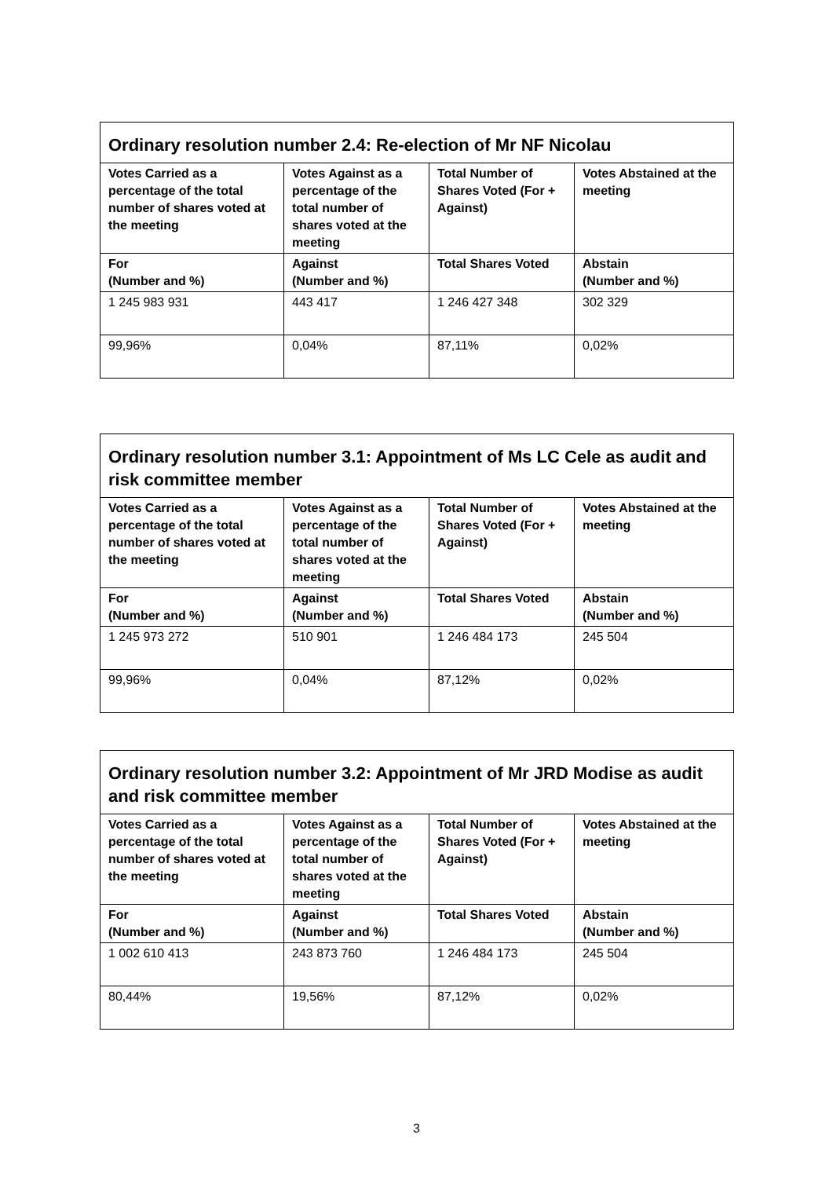Ordinary resolution number 2.4: Re-election of Mr NF Nicolau
| Votes Carried as a percentage of the total number of shares voted at the meeting | Votes Against as a percentage of the total number of shares voted at the meeting | Total Number of Shares Voted (For + Against) | Votes Abstained at the meeting |
| --- | --- | --- | --- |
| For (Number and %) | Against (Number and %) | Total Shares Voted | Abstain (Number and %) |
| 1 245 983 931 | 443 417 | 1 246 427 348 | 302 329 |
| 99,96% | 0,04% | 87,11% | 0,02% |
Ordinary resolution number 3.1: Appointment of Ms LC Cele as audit and risk committee member
| Votes Carried as a percentage of the total number of shares voted at the meeting | Votes Against as a percentage of the total number of shares voted at the meeting | Total Number of Shares Voted (For + Against) | Votes Abstained at the meeting |
| --- | --- | --- | --- |
| For (Number and %) | Against (Number and %) | Total Shares Voted | Abstain (Number and %) |
| 1 245 973 272 | 510 901 | 1 246 484 173 | 245 504 |
| 99,96% | 0,04% | 87,12% | 0,02% |
Ordinary resolution number 3.2: Appointment of Mr JRD Modise as audit and risk committee member
| Votes Carried as a percentage of the total number of shares voted at the meeting | Votes Against as a percentage of the total number of shares voted at the meeting | Total Number of Shares Voted (For + Against) | Votes Abstained at the meeting |
| --- | --- | --- | --- |
| For (Number and %) | Against (Number and %) | Total Shares Voted | Abstain (Number and %) |
| 1 002 610 413 | 243 873 760 | 1 246 484 173 | 245 504 |
| 80,44% | 19,56% | 87,12% | 0,02% |
3